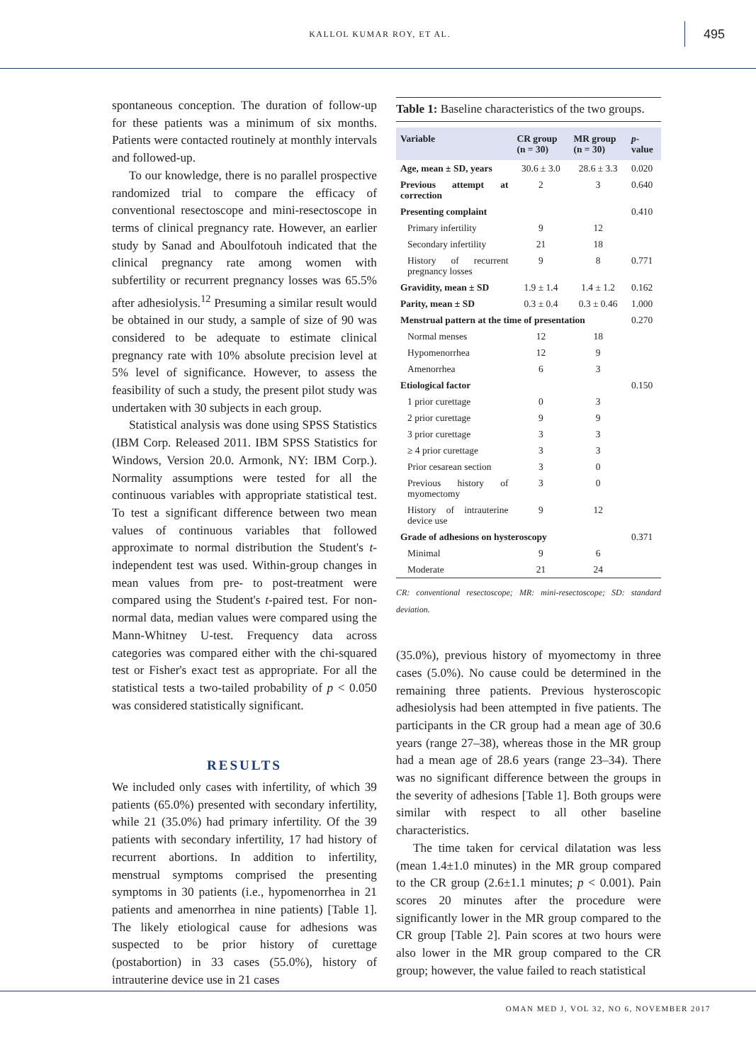KALLOL KUMAR ROY, ET AL. 495
spontaneous conception. The duration of follow-up for these patients was a minimum of six months. Patients were contacted routinely at monthly intervals and followed-up.
To our knowledge, there is no parallel prospective randomized trial to compare the efficacy of conventional resectoscope and mini-resectoscope in terms of clinical pregnancy rate. However, an earlier study by Sanad and Aboulfotouh indicated that the clinical pregnancy rate among women with subfertility or recurrent pregnancy losses was 65.5% after adhesiolysis.<sup>12</sup> Presuming a similar result would be obtained in our study, a sample of size of 90 was considered to be adequate to estimate clinical pregnancy rate with 10% absolute precision level at 5% level of significance. However, to assess the feasibility of such a study, the present pilot study was undertaken with 30 subjects in each group.
Statistical analysis was done using SPSS Statistics (IBM Corp. Released 2011. IBM SPSS Statistics for Windows, Version 20.0. Armonk, NY: IBM Corp.). Normality assumptions were tested for all the continuous variables with appropriate statistical test. To test a significant difference between two mean values of continuous variables that followed approximate to normal distribution the Student's t-independent test was used. Within-group changes in mean values from pre- to post-treatment were compared using the Student's t-paired test. For non-normal data, median values were compared using the Mann-Whitney U-test. Frequency data across categories was compared either with the chi-squared test or Fisher's exact test as appropriate. For all the statistical tests a two-tailed probability of p < 0.050 was considered statistically significant.
RESULTS
We included only cases with infertility, of which 39 patients (65.0%) presented with secondary infertility, while 21 (35.0%) had primary infertility. Of the 39 patients with secondary infertility, 17 had history of recurrent abortions. In addition to infertility, menstrual symptoms comprised the presenting symptoms in 30 patients (i.e., hypomenorrhea in 21 patients and amenorrhea in nine patients) [Table 1]. The likely etiological cause for adhesions was suspected to be prior history of curettage (postabortion) in 33 cases (55.0%), history of intrauterine device use in 21 cases
Table 1: Baseline characteristics of the two groups.
| Variable | CR group (n = 30) | MR group (n = 30) | p -value |
| --- | --- | --- | --- |
| Age, mean ± SD, years | 30.6 ± 3.0 | 28.6 ± 3.3 | 0.020 |
| Previous attempt at correction | 2 | 3 | 0.640 |
| Presenting complaint | | | 0.410 |
| Primary infertility | 9 | 12 | |
| Secondary infertility | 21 | 18 | |
| History of recurrent pregnancy losses | 9 | 8 | 0.771 |
| Gravidity, mean ± SD | 1.9 ± 1.4 | 1.4 ± 1.2 | 0.162 |
| Parity, mean ± SD | 0.3 ± 0.4 | 0.3 ± 0.46 | 1.000 |
| Menstrual pattern at the time of presentation | | | 0.270 |
| Normal menses | 12 | 18 | |
| Hypomenorrhea | 12 | 9 | |
| Amenorrhea | 6 | 3 | |
| Etiological factor | | | 0.150 |
| 1 prior curettage | 0 | 3 | |
| 2 prior curettage | 9 | 9 | |
| 3 prior curettage | 3 | 3 | |
| ≥ 4 prior curettage | 3 | 3 | |
| Prior cesarean section | 3 | 0 | |
| Previous history of myomectomy | 3 | 0 | |
| History of intrauterine device use | 9 | 12 | |
| Grade of adhesions on hysteroscopy | | | 0.371 |
| Minimal | 9 | 6 | |
| Moderate | 21 | 24 | |
CR: conventional resectoscope; MR: mini-resectoscope; SD: standard deviation.
(35.0%), previous history of myomectomy in three cases (5.0%). No cause could be determined in the remaining three patients. Previous hysteroscopic adhesiolysis had been attempted in five patients. The participants in the CR group had a mean age of 30.6 years (range 27–38), whereas those in the MR group had a mean age of 28.6 years (range 23–34). There was no significant difference between the groups in the severity of adhesions [Table 1]. Both groups were similar with respect to all other baseline characteristics.
The time taken for cervical dilatation was less (mean 1.4±1.0 minutes) in the MR group compared to the CR group (2.6±1.1 minutes; p < 0.001). Pain scores 20 minutes after the procedure were significantly lower in the MR group compared to the CR group [Table 2]. Pain scores at two hours were also lower in the MR group compared to the CR group; however, the value failed to reach statistical
OMAN MED J, VOL 32, NO 6, NOVEMBER 2017